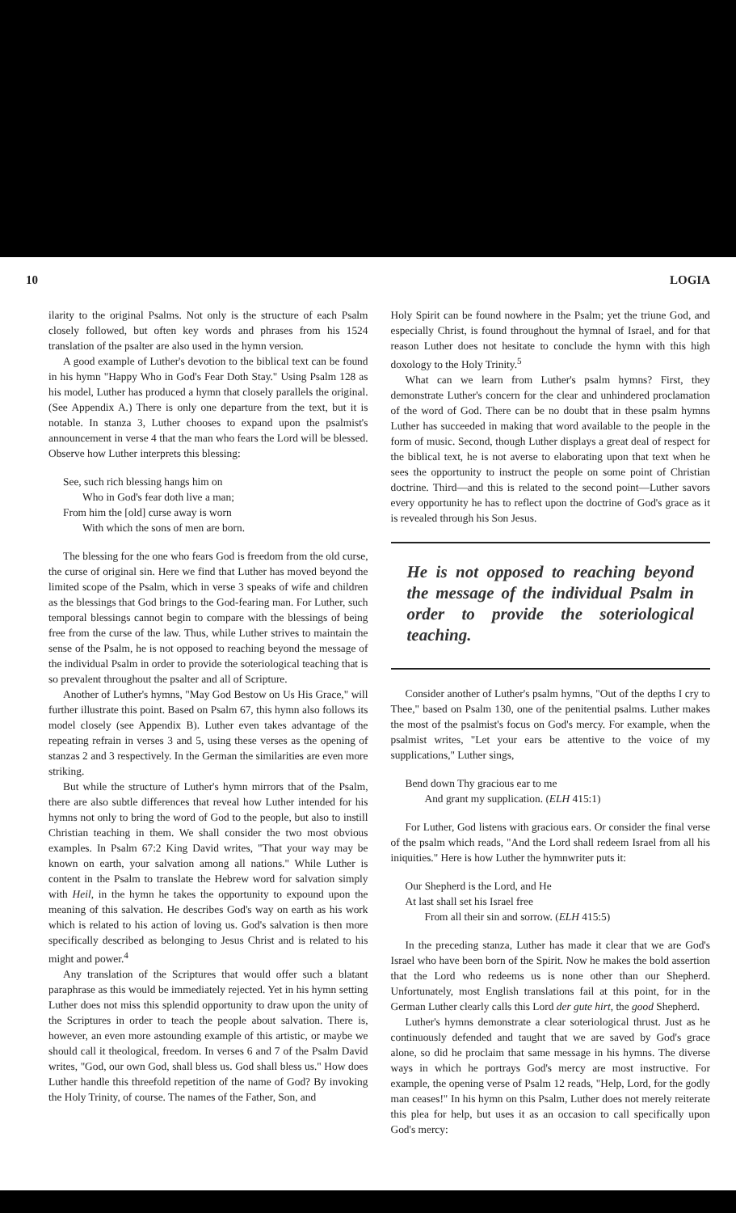10 LOGIA
ilarity to the original Psalms. Not only is the structure of each Psalm closely followed, but often key words and phrases from his 1524 translation of the psalter are also used in the hymn version.
A good example of Luther's devotion to the biblical text can be found in his hymn "Happy Who in God's Fear Doth Stay." Using Psalm 128 as his model, Luther has produced a hymn that closely parallels the original. (See Appendix A.) There is only one departure from the text, but it is notable. In stanza 3, Luther chooses to expand upon the psalmist's announcement in verse 4 that the man who fears the Lord will be blessed. Observe how Luther interprets this blessing:
See, such rich blessing hangs him on
Who in God's fear doth live a man;
From him the [old] curse away is worn
With which the sons of men are born.
The blessing for the one who fears God is freedom from the old curse, the curse of original sin. Here we find that Luther has moved beyond the limited scope of the Psalm, which in verse 3 speaks of wife and children as the blessings that God brings to the God-fearing man. For Luther, such temporal blessings cannot begin to compare with the blessings of being free from the curse of the law. Thus, while Luther strives to maintain the sense of the Psalm, he is not opposed to reaching beyond the message of the individual Psalm in order to provide the soteriological teaching that is so prevalent throughout the psalter and all of Scripture.
Another of Luther's hymns, "May God Bestow on Us His Grace," will further illustrate this point. Based on Psalm 67, this hymn also follows its model closely (see Appendix B). Luther even takes advantage of the repeating refrain in verses 3 and 5, using these verses as the opening of stanzas 2 and 3 respectively. In the German the similarities are even more striking.
But while the structure of Luther's hymn mirrors that of the Psalm, there are also subtle differences that reveal how Luther intended for his hymns not only to bring the word of God to the people, but also to instill Christian teaching in them. We shall consider the two most obvious examples. In Psalm 67:2 King David writes, "That your way may be known on earth, your salvation among all nations." While Luther is content in the Psalm to translate the Hebrew word for salvation simply with Heil, in the hymn he takes the opportunity to expound upon the meaning of this salvation. He describes God's way on earth as his work which is related to his action of loving us. God's salvation is then more specifically described as belonging to Jesus Christ and is related to his might and power.<sup>4</sup>
Any translation of the Scriptures that would offer such a blatant paraphrase as this would be immediately rejected. Yet in his hymn setting Luther does not miss this splendid opportunity to draw upon the unity of the Scriptures in order to teach the people about salvation. There is, however, an even more astounding example of this artistic, or maybe we should call it theological, freedom. In verses 6 and 7 of the Psalm David writes, "God, our own God, shall bless us. God shall bless us." How does Luther handle this threefold repetition of the name of God? By invoking the Holy Trinity, of course. The names of the Father, Son, and
Holy Spirit can be found nowhere in the Psalm; yet the triune God, and especially Christ, is found throughout the hymnal of Israel, and for that reason Luther does not hesitate to conclude the hymn with this high doxology to the Holy Trinity.<sup>5</sup>
What can we learn from Luther's psalm hymns? First, they demonstrate Luther's concern for the clear and unhindered proclamation of the word of God. There can be no doubt that in these psalm hymns Luther has succeeded in making that word available to the people in the form of music. Second, though Luther displays a great deal of respect for the biblical text, he is not averse to elaborating upon that text when he sees the opportunity to instruct the people on some point of Christian doctrine. Third—and this is related to the second point—Luther savors every opportunity he has to reflect upon the doctrine of God's grace as it is revealed through his Son Jesus.
He is not opposed to reaching beyond the message of the individual Psalm in order to provide the soteriological teaching.
Consider another of Luther's psalm hymns, "Out of the depths I cry to Thee," based on Psalm 130, one of the penitential psalms. Luther makes the most of the psalmist's focus on God's mercy. For example, when the psalmist writes, "Let your ears be attentive to the voice of my supplications," Luther sings,
Bend down Thy gracious ear to me
And grant my supplication. (ELH 415:1)
For Luther, God listens with gracious ears. Or consider the final verse of the psalm which reads, "And the Lord shall redeem Israel from all his iniquities." Here is how Luther the hymnwriter puts it:
Our Shepherd is the Lord, and He
At last shall set his Israel free
From all their sin and sorrow. (ELH 415:5)
In the preceding stanza, Luther has made it clear that we are God's Israel who have been born of the Spirit. Now he makes the bold assertion that the Lord who redeems us is none other than our Shepherd. Unfortunately, most English translations fail at this point, for in the German Luther clearly calls this Lord der gute hirt, the good Shepherd.
Luther's hymns demonstrate a clear soteriological thrust. Just as he continuously defended and taught that we are saved by God's grace alone, so did he proclaim that same message in his hymns. The diverse ways in which he portrays God's mercy are most instructive. For example, the opening verse of Psalm 12 reads, "Help, Lord, for the godly man ceases!" In his hymn on this Psalm, Luther does not merely reiterate this plea for help, but uses it as an occasion to call specifically upon God's mercy: